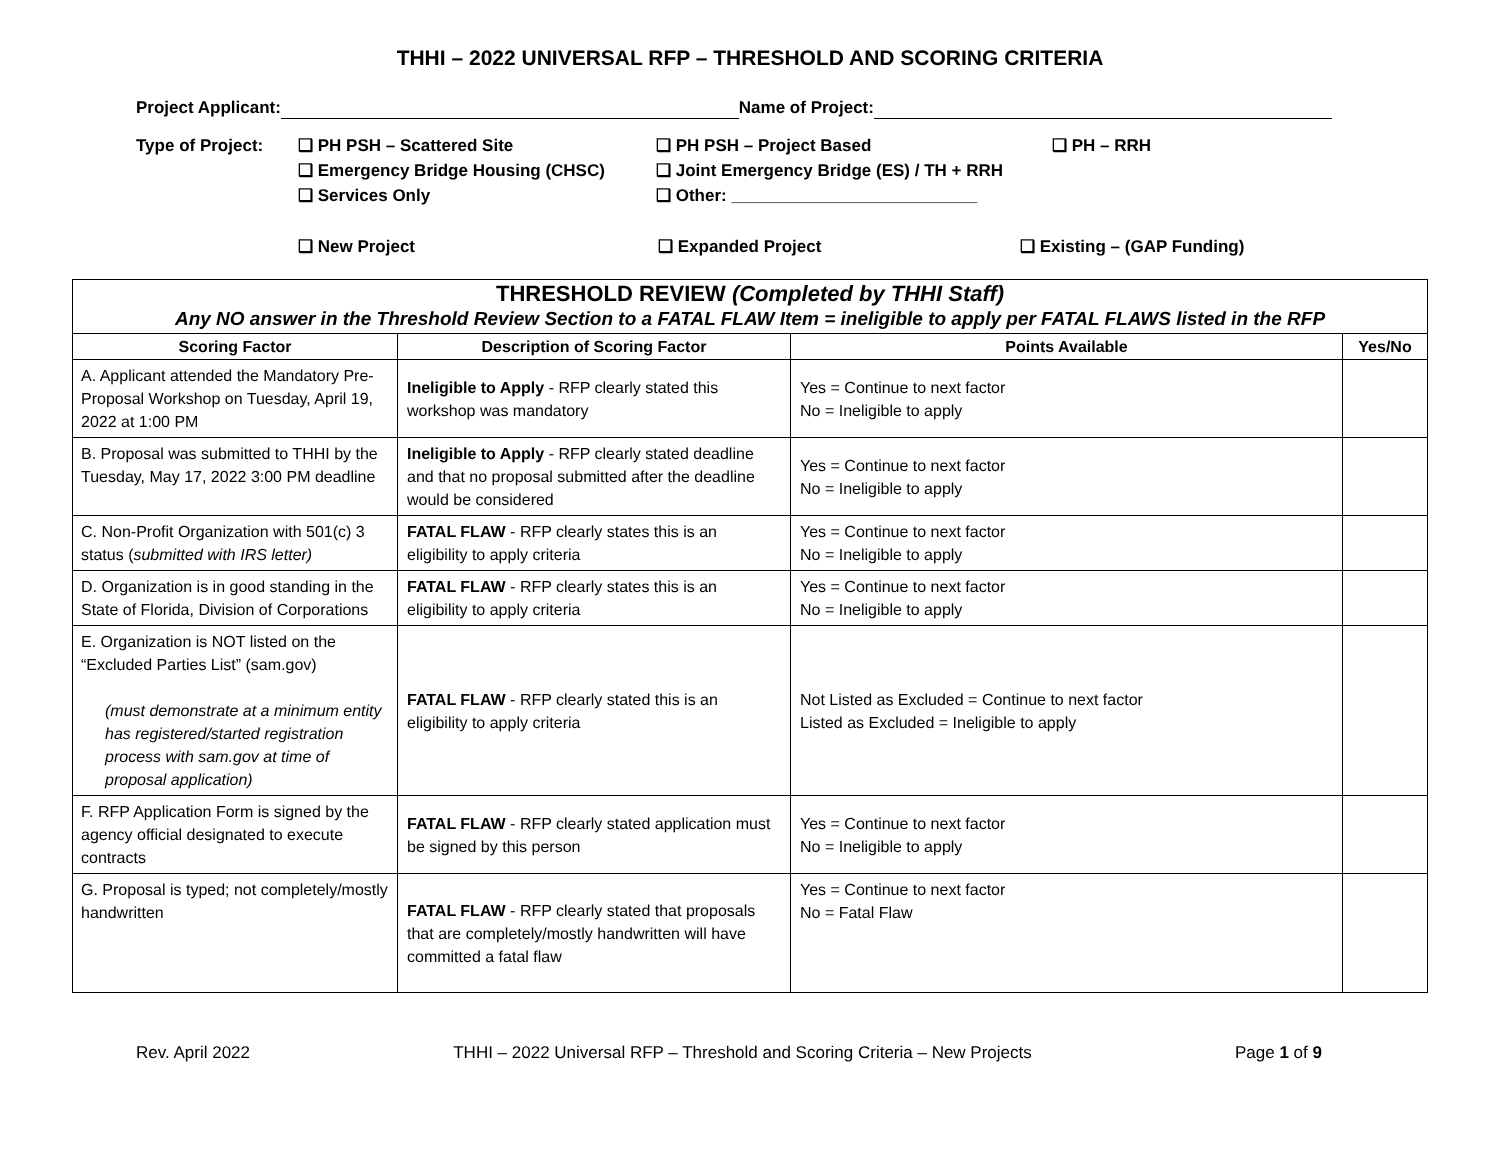THHI – 2022 UNIVERSAL RFP – THRESHOLD AND SCORING CRITERIA
Project Applicant: Name of Project:
Type of Project:
❑ PH PSH – Scattered Site
❑ PH PSH – Project Based
❑ PH – RRH
❑ Emergency Bridge Housing (CHSC)
❑ Joint Emergency Bridge (ES) / TH + RRH
❑ Services Only
❑ Other: __________________________
❑ New Project
❑ Expanded Project
❑ Existing – (GAP Funding)
| THRESHOLD REVIEW (Completed by THHI Staff) Any NO answer in the Threshold Review Section to a FATAL FLAW Item = ineligible to apply per FATAL FLAWS listed in the RFP | | | |
| Scoring Factor | Description of Scoring Factor | Points Available | Yes/No |
| A. Applicant attended the Mandatory Pre-Proposal Workshop on Tuesday, April 19, 2022 at 1:00 PM | Ineligible to Apply - RFP clearly stated this workshop was mandatory | Yes = Continue to next factor No = Ineligible to apply | |
| B. Proposal was submitted to THHI by the Tuesday, May 17, 2022 3:00 PM deadline | Ineligible to Apply - RFP clearly stated deadline and that no proposal submitted after the deadline would be considered | Yes = Continue to next factor No = Ineligible to apply | |
| C. Non-Profit Organization with 501(c) 3 status ( submitted with IRS letter) | FATAL FLAW - RFP clearly states this is an eligibility to apply criteria | Yes = Continue to next factor No = Ineligible to apply | |
| D. Organization is in good standing in the State of Florida, Division of Corporations | FATAL FLAW - RFP clearly states this is an eligibility to apply criteria | Yes = Continue to next factor No = Ineligible to apply | |
| E. Organization is NOT listed on the “Excluded Parties List” (sam.gov) (must demonstrate at a minimum entity has registered/started registration process with sam.gov at time of proposal application) | FATAL FLAW - RFP clearly stated this is an eligibility to apply criteria | Not Listed as Excluded = Continue to next factor Listed as Excluded = Ineligible to apply | |
| F. RFP Application Form is signed by the agency official designated to execute contracts | FATAL FLAW - RFP clearly stated application must be signed by this person | Yes = Continue to next factor No = Ineligible to apply | |
| G. Proposal is typed; not completely/mostly handwritten | FATAL FLAW - RFP clearly stated that proposals that are completely/mostly handwritten will have committed a fatal flaw | Yes = Continue to next factor No = Fatal Flaw | |
Rev. April 2022 THHI – 2022 Universal RFP – Threshold and Scoring Criteria – New Projects Page 1 of 9